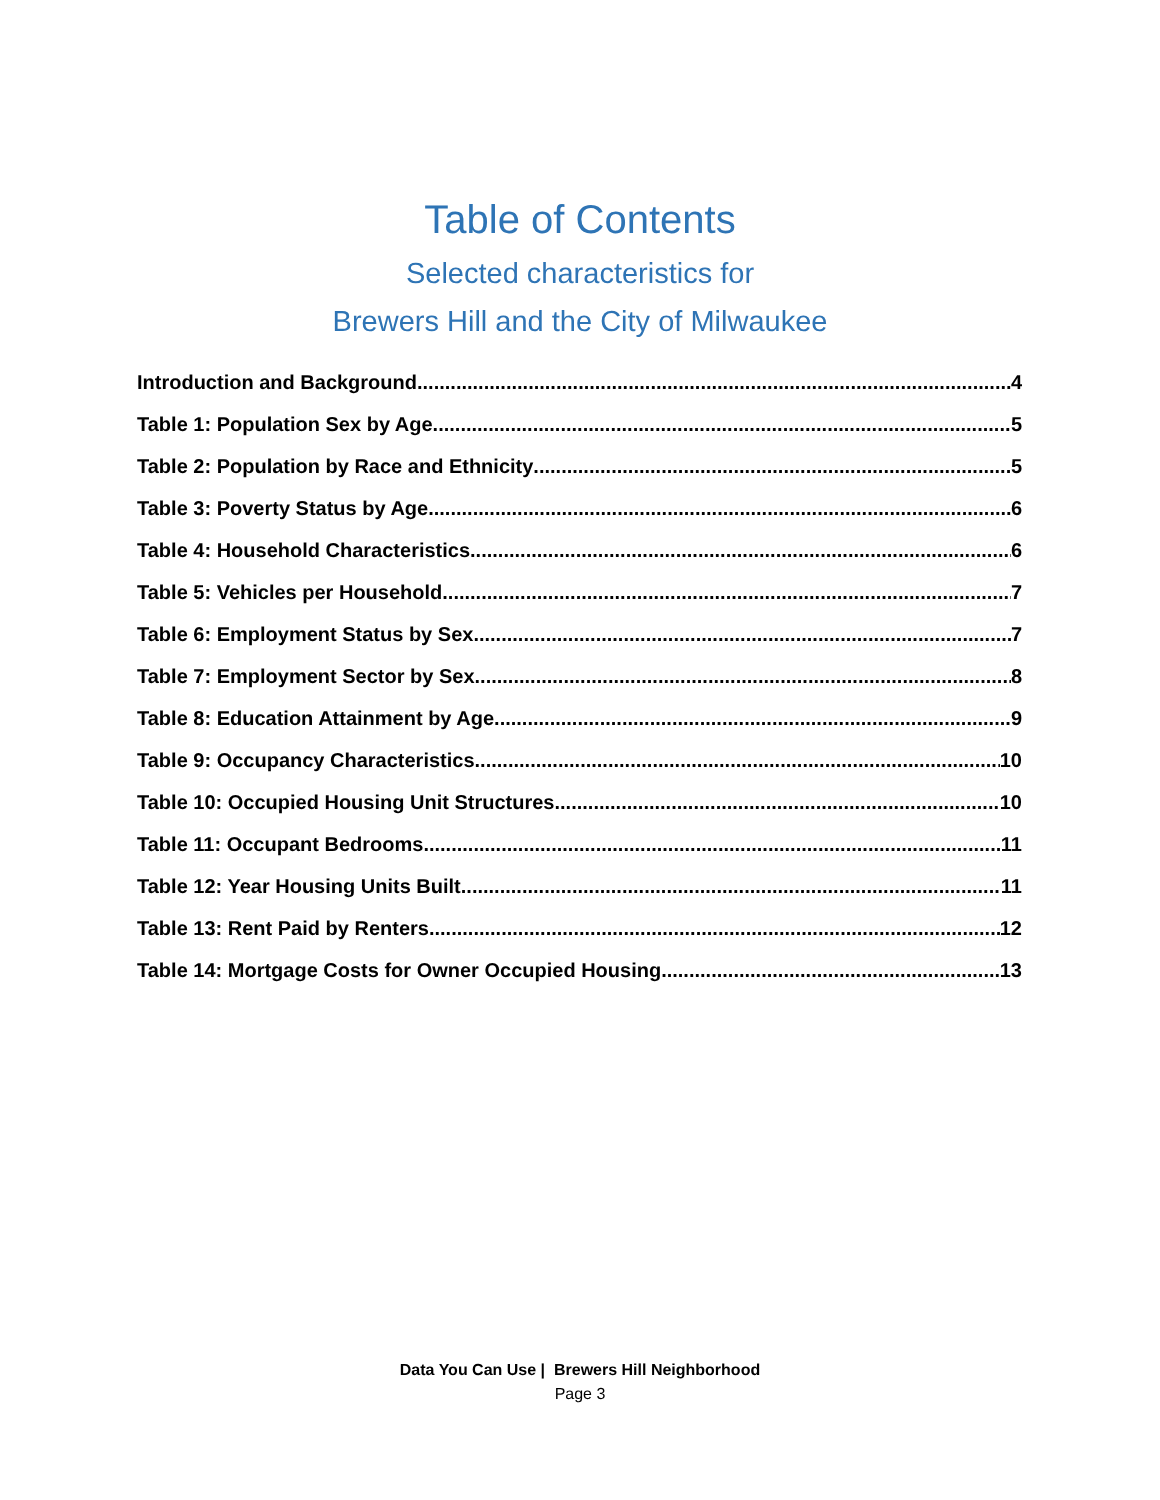Table of Contents
Selected characteristics for
Brewers Hill and the City of Milwaukee
Introduction and Background 4
Table 1: Population Sex by Age 5
Table 2: Population by Race and Ethnicity 5
Table 3: Poverty Status by Age 6
Table 4: Household Characteristics 6
Table 5: Vehicles per Household 7
Table 6: Employment Status by Sex 7
Table 7: Employment Sector by Sex 8
Table 8: Education Attainment by Age 9
Table 9: Occupancy Characteristics 10
Table 10: Occupied Housing Unit Structures 10
Table 11: Occupant Bedrooms 11
Table 12: Year Housing Units Built 11
Table 13: Rent Paid by Renters 12
Table 14: Mortgage Costs for Owner Occupied Housing 13
Data You Can Use | Brewers Hill Neighborhood
Page 3